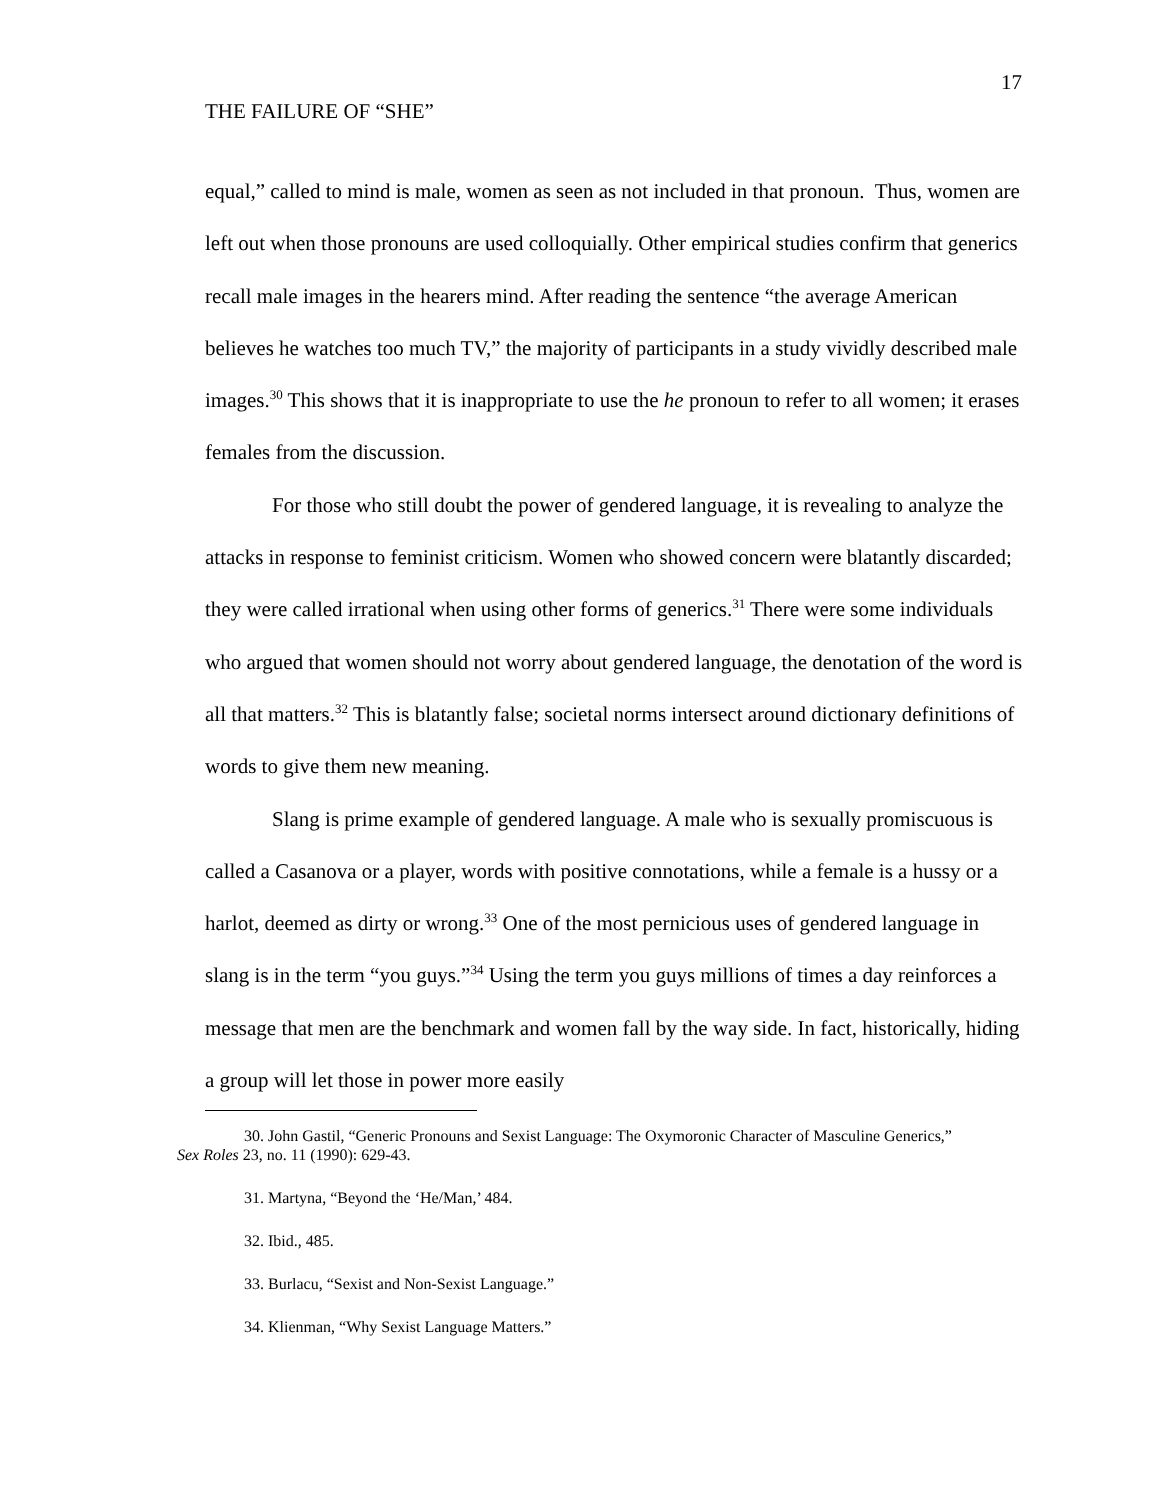17
THE FAILURE OF “SHE”
equal,” called to mind is male, women as seen as not included in that pronoun. Thus, women are left out when those pronouns are used colloquially. Other empirical studies confirm that generics recall male images in the hearers mind. After reading the sentence “the average American believes he watches too much TV,” the majority of participants in a study vividly described male images.<sup>30</sup> This shows that it is inappropriate to use the he pronoun to refer to all women; it erases females from the discussion.
For those who still doubt the power of gendered language, it is revealing to analyze the attacks in response to feminist criticism. Women who showed concern were blatantly discarded; they were called irrational when using other forms of generics.<sup>31</sup> There were some individuals who argued that women should not worry about gendered language, the denotation of the word is all that matters.<sup>32</sup> This is blatantly false; societal norms intersect around dictionary definitions of words to give them new meaning.
Slang is prime example of gendered language. A male who is sexually promiscuous is called a Casanova or a player, words with positive connotations, while a female is a hussy or a harlot, deemed as dirty or wrong.<sup>33</sup> One of the most pernicious uses of gendered language in slang is in the term “you guys.”<sup>34</sup> Using the term you guys millions of times a day reinforces a message that men are the benchmark and women fall by the way side. In fact, historically, hiding a group will let those in power more easily
30. John Gastil, “Generic Pronouns and Sexist Language: The Oxymoronic Character of Masculine Generics,” Sex Roles 23, no. 11 (1990): 629-43.
31. Martyna, “Beyond the ‘He/Man,’ 484.
32. Ibid., 485.
33. Burlacu, “Sexist and Non-Sexist Language.”
34. Klienman, “Why Sexist Language Matters.”